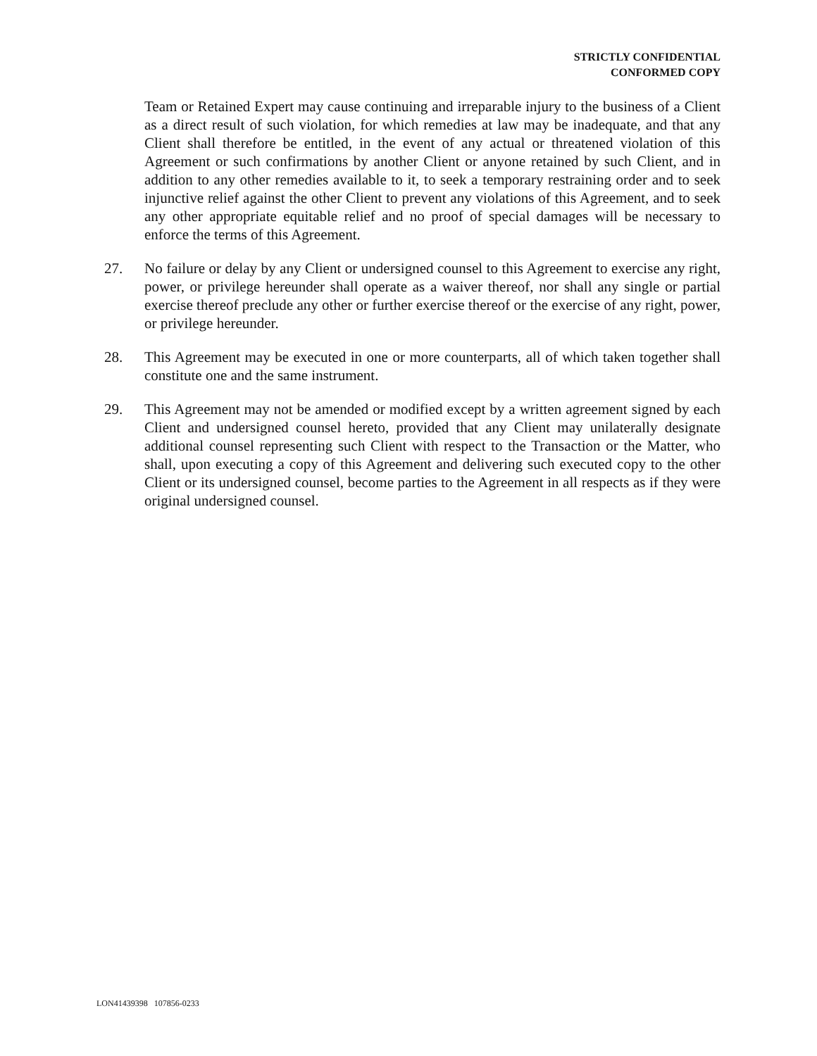STRICTLY CONFIDENTIAL
CONFORMED COPY
Team or Retained Expert may cause continuing and irreparable injury to the business of a Client as a direct result of such violation, for which remedies at law may be inadequate, and that any Client shall therefore be entitled, in the event of any actual or threatened violation of this Agreement or such confirmations by another Client or anyone retained by such Client, and in addition to any other remedies available to it, to seek a temporary restraining order and to seek injunctive relief against the other Client to prevent any violations of this Agreement, and to seek any other appropriate equitable relief and no proof of special damages will be necessary to enforce the terms of this Agreement.
27. No failure or delay by any Client or undersigned counsel to this Agreement to exercise any right, power, or privilege hereunder shall operate as a waiver thereof, nor shall any single or partial exercise thereof preclude any other or further exercise thereof or the exercise of any right, power, or privilege hereunder.
28. This Agreement may be executed in one or more counterparts, all of which taken together shall constitute one and the same instrument.
29. This Agreement may not be amended or modified except by a written agreement signed by each Client and undersigned counsel hereto, provided that any Client may unilaterally designate additional counsel representing such Client with respect to the Transaction or the Matter, who shall, upon executing a copy of this Agreement and delivering such executed copy to the other Client or its undersigned counsel, become parties to the Agreement in all respects as if they were original undersigned counsel.
LON41439398 107856-0233